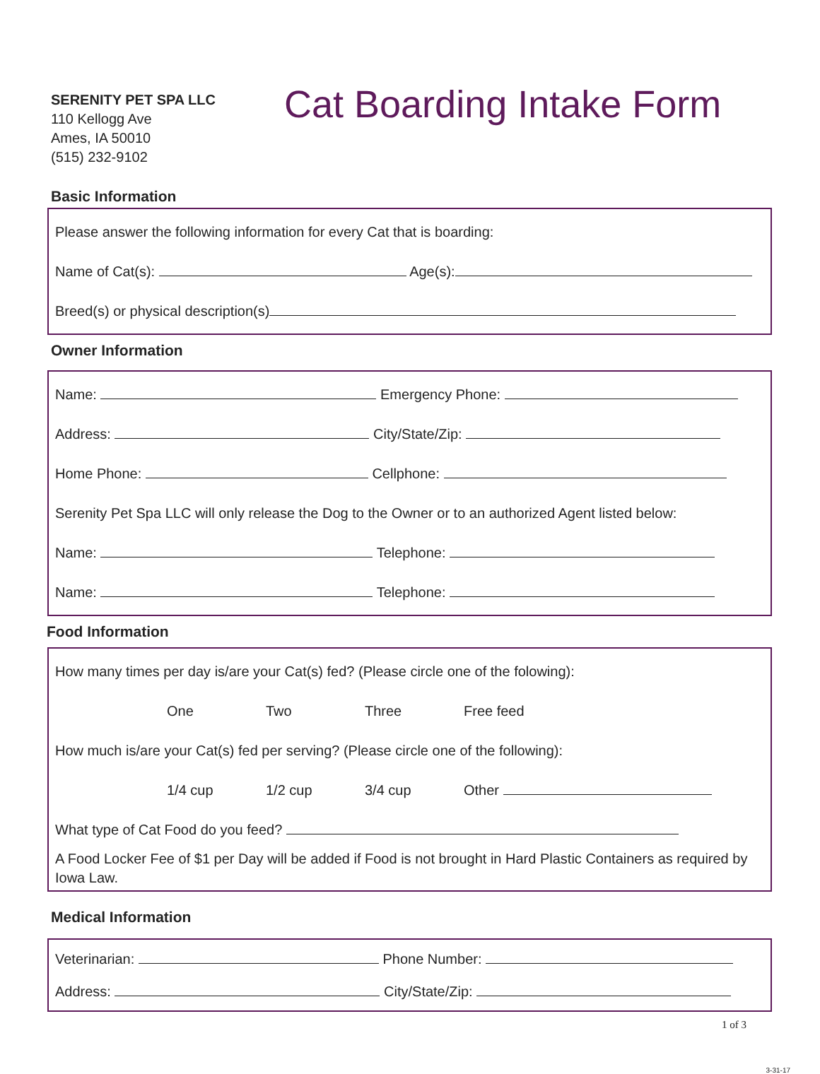SERENITY PET SPA LLC
110 Kellogg Ave
Ames, IA 50010
(515) 232-9102
Cat Boarding Intake Form
Basic Information
Please answer the following information for every Cat that is boarding:
Name of Cat(s): Age(s):
Breed(s) or physical description(s)
Owner Information
Name: Emergency Phone:
Address: City/State/Zip:
Home Phone: Cellphone:
Serenity Pet Spa LLC will only release the Dog to the Owner or to an authorized Agent listed below:
Name: Telephone:
Name: Telephone:
Food Information
How many times per day is/are your Cat(s) fed? (Please circle one of the folowing):
One Two Three Free feed
How much is/are your Cat(s) fed per serving? (Please circle one of the following):
1/4 cup 1/2 cup 3/4 cup Other
What type of Cat Food do you feed?
A Food Locker Fee of $1 per Day will be added if Food is not brought in Hard Plastic Containers as required by Iowa Law.
Medical Information
Veterinarian: Phone Number:
Address: City/State/Zip:
1 of 3
3-31-17